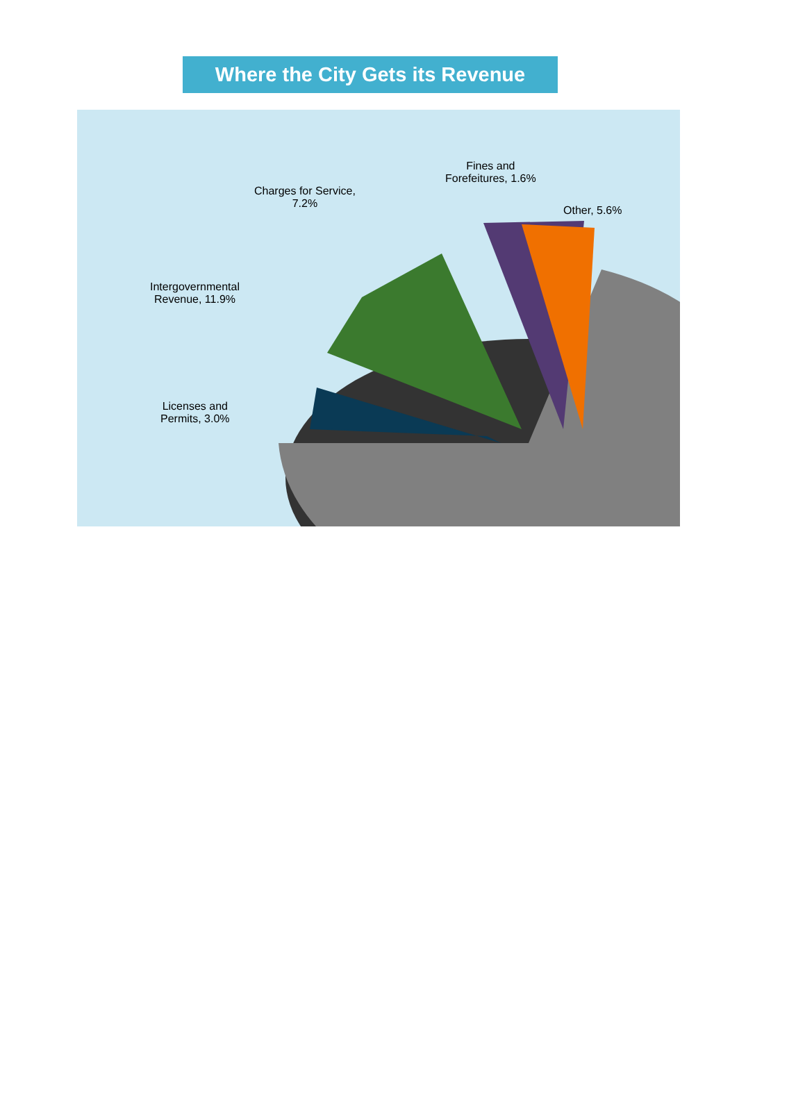Where the City Gets its Revenue
Fines and
Forefeitures, 1.6%
Charges for Service,
7.2%
Other, 5.6%
Intergovernmental
Revenue, 11.9%
Licenses and
Permits, 3.0%